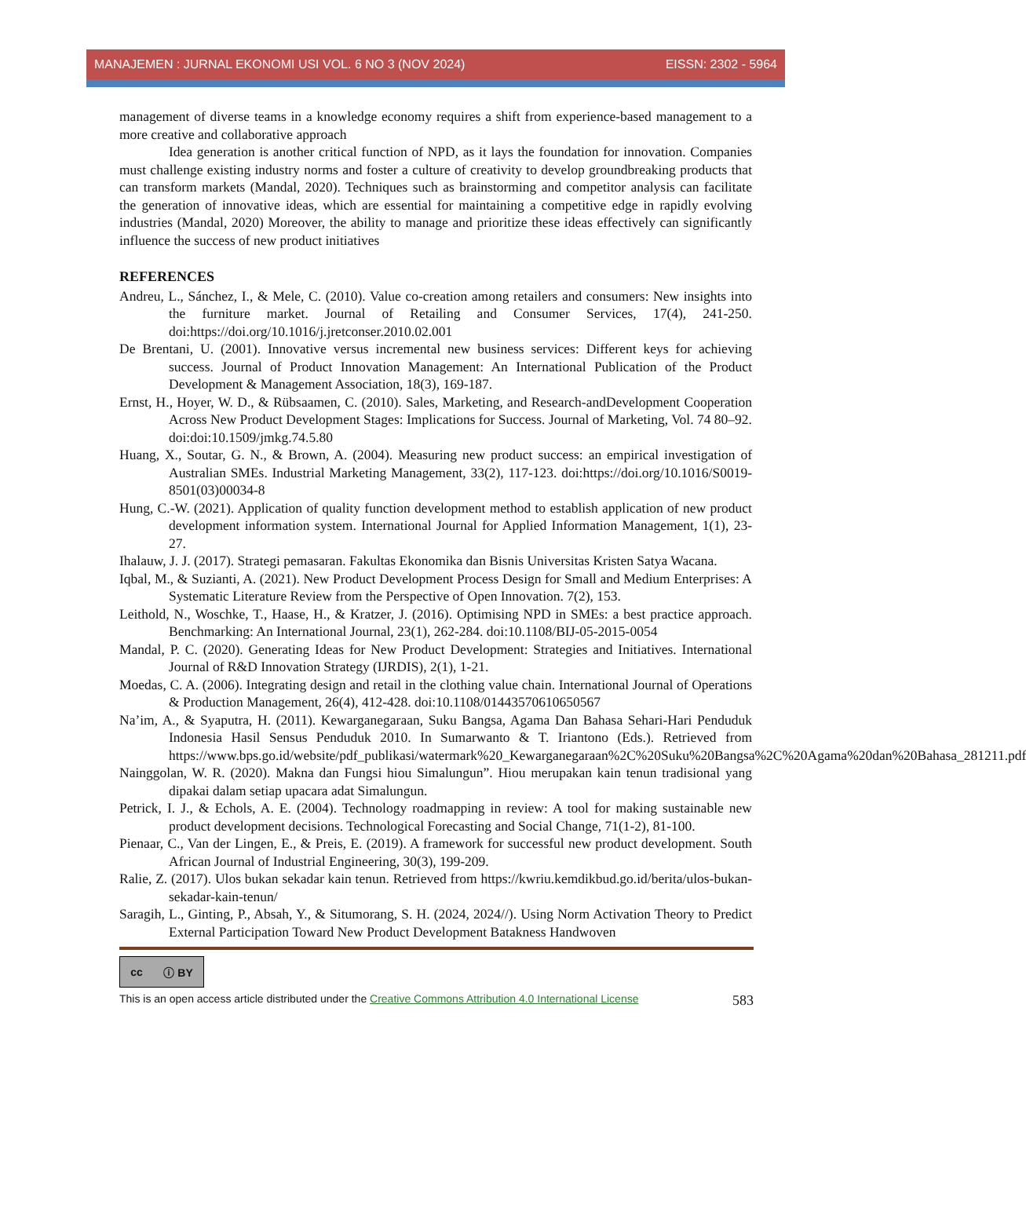MANAJEMEN : JURNAL EKONOMI USI VOL. 6 NO 3 (NOV 2024) EISSN: 2302 - 5964
management of diverse teams in a knowledge economy requires a shift from experience-based management to a more creative and collaborative approach
Idea generation is another critical function of NPD, as it lays the foundation for innovation. Companies must challenge existing industry norms and foster a culture of creativity to develop groundbreaking products that can transform markets (Mandal, 2020). Techniques such as brainstorming and competitor analysis can facilitate the generation of innovative ideas, which are essential for maintaining a competitive edge in rapidly evolving industries (Mandal, 2020) Moreover, the ability to manage and prioritize these ideas effectively can significantly influence the success of new product initiatives
REFERENCES
Andreu, L., Sánchez, I., & Mele, C. (2010). Value co-creation among retailers and consumers: New insights into the furniture market. Journal of Retailing and Consumer Services, 17(4), 241-250. doi:https://doi.org/10.1016/j.jretconser.2010.02.001
De Brentani, U. (2001). Innovative versus incremental new business services: Different keys for achieving success. Journal of Product Innovation Management: An International Publication of the Product Development & Management Association, 18(3), 169-187.
Ernst, H., Hoyer, W. D., & Rübsaamen, C. (2010). Sales, Marketing, and Research-andDevelopment Cooperation Across New Product Development Stages: Implications for Success. Journal of Marketing, Vol. 74 80–92. doi:doi:10.1509/jmkg.74.5.80
Huang, X., Soutar, G. N., & Brown, A. (2004). Measuring new product success: an empirical investigation of Australian SMEs. Industrial Marketing Management, 33(2), 117-123. doi:https://doi.org/10.1016/S0019-8501(03)00034-8
Hung, C.-W. (2021). Application of quality function development method to establish application of new product development information system. International Journal for Applied Information Management, 1(1), 23-27.
Ihalauw, J. J. (2017). Strategi pemasaran. Fakultas Ekonomika dan Bisnis Universitas Kristen Satya Wacana.
Iqbal, M., & Suzianti, A. (2021). New Product Development Process Design for Small and Medium Enterprises: A Systematic Literature Review from the Perspective of Open Innovation. 7(2), 153.
Leithold, N., Woschke, T., Haase, H., & Kratzer, J. (2016). Optimising NPD in SMEs: a best practice approach. Benchmarking: An International Journal, 23(1), 262-284. doi:10.1108/BIJ-05-2015-0054
Mandal, P. C. (2020). Generating Ideas for New Product Development: Strategies and Initiatives. International Journal of R&D Innovation Strategy (IJRDIS), 2(1), 1-21.
Moedas, C. A. (2006). Integrating design and retail in the clothing value chain. International Journal of Operations & Production Management, 26(4), 412-428. doi:10.1108/01443570610650567
Na’im, A., & Syaputra, H. (2011). Kewarganegaraan, Suku Bangsa, Agama Dan Bahasa Sehari-Hari Penduduk Indonesia Hasil Sensus Penduduk 2010. In Sumarwanto & T. Iriantono (Eds.). Retrieved from https://www.bps.go.id/website/pdf_publikasi/watermark%20_Kewarganegaraan%2C%20Suku%20Bangsa%2C%20Agama%20dan%20Bahasa_281211.pdf
Nainggolan, W. R. (2020). Makna dan Fungsi hiou Simalungun”. Hiou merupakan kain tenun tradisional yang dipakai dalam setiap upacara adat Simalungun.
Petrick, I. J., & Echols, A. E. (2004). Technology roadmapping in review: A tool for making sustainable new product development decisions. Technological Forecasting and Social Change, 71(1-2), 81-100.
Pienaar, C., Van der Lingen, E., & Preis, E. (2019). A framework for successful new product development. South African Journal of Industrial Engineering, 30(3), 199-209.
Ralie, Z. (2017). Ulos bukan sekadar kain tenun. Retrieved from https://kwriu.kemdikbud.go.id/berita/ulos-bukan-sekadar-kain-tenun/
Saragih, L., Ginting, P., Absah, Y., & Situmorang, S. H. (2024, 2024//). Using Norm Activation Theory to Predict External Participation Toward New Product Development Batakness Handwoven
cc ⓘ BY
This is an open access article distributed under the Creative Commons Attribution 4.0 International License 583